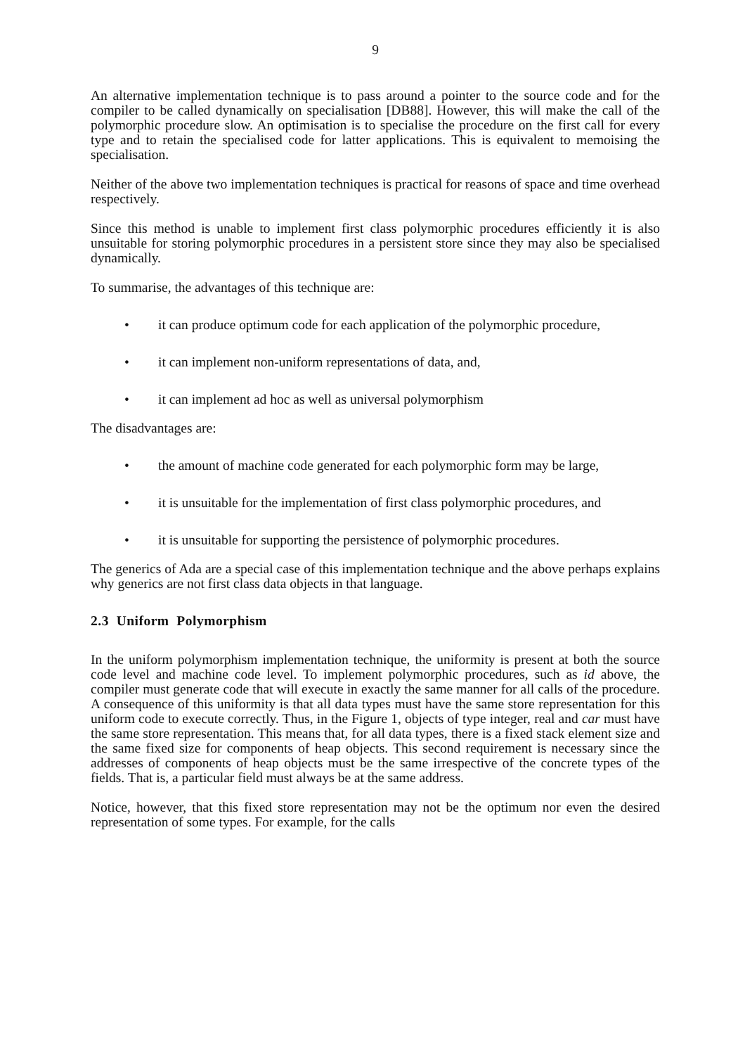9
An alternative implementation technique is to pass around a pointer to the source code and for the compiler to be called dynamically on specialisation [DB88]. However, this will make the call of the polymorphic procedure slow. An optimisation is to specialise the procedure on the first call for every type and to retain the specialised code for latter applications. This is equivalent to memoising the specialisation.
Neither of the above two implementation techniques is practical for reasons of space and time overhead respectively.
Since this method is unable to implement first class polymorphic procedures efficiently it is also unsuitable for storing polymorphic procedures in a persistent store since they may also be specialised dynamically.
To summarise, the advantages of this technique are:
• it can produce optimum code for each application of the polymorphic procedure,
• it can implement non-uniform representations of data, and,
• it can implement ad hoc as well as universal polymorphism
The disadvantages are:
• the amount of machine code generated for each polymorphic form may be large,
• it is unsuitable for the implementation of first class polymorphic procedures, and
• it is unsuitable for supporting the persistence of polymorphic procedures.
The generics of Ada are a special case of this implementation technique and the above perhaps explains why generics are not first class data objects in that language.
2.3 Uniform Polymorphism
In the uniform polymorphism implementation technique, the uniformity is present at both the source code level and machine code level. To implement polymorphic procedures, such as id above, the compiler must generate code that will execute in exactly the same manner for all calls of the procedure. A consequence of this uniformity is that all data types must have the same store representation for this uniform code to execute correctly. Thus, in the Figure 1, objects of type integer, real and car must have the same store representation. This means that, for all data types, there is a fixed stack element size and the same fixed size for components of heap objects. This second requirement is necessary since the addresses of components of heap objects must be the same irrespective of the concrete types of the fields. That is, a particular field must always be at the same address.
Notice, however, that this fixed store representation may not be the optimum nor even the desired representation of some types. For example, for the calls